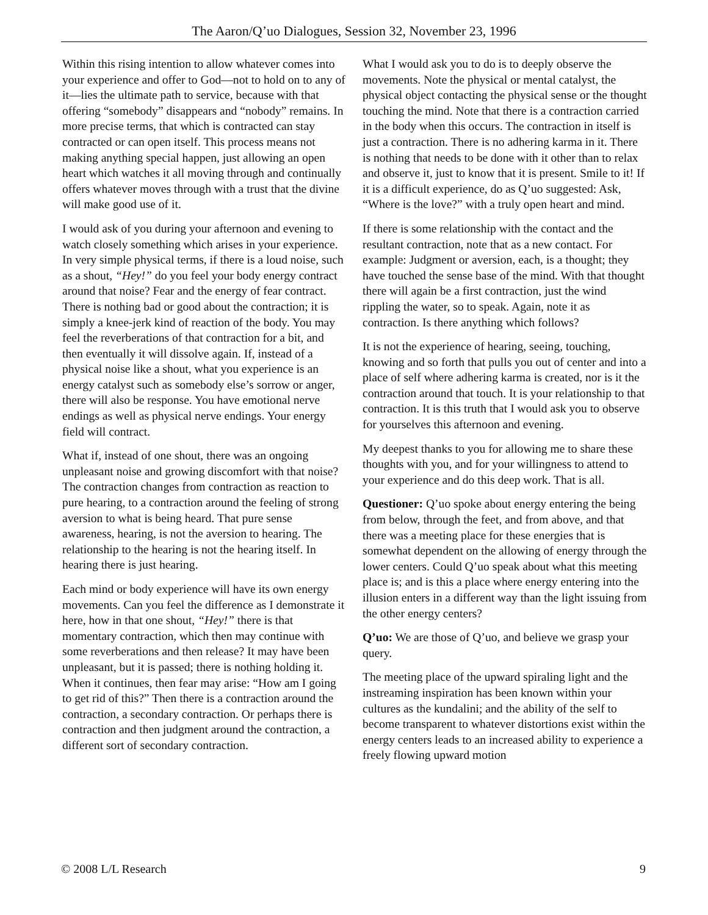The Aaron/Q’uo Dialogues, Session 32, November 23, 1996
Within this rising intention to allow whatever comes into your experience and offer to God—not to hold on to any of it—lies the ultimate path to service, because with that offering “somebody” disappears and “nobody” remains. In more precise terms, that which is contracted can stay contracted or can open itself. This process means not making anything special happen, just allowing an open heart which watches it all moving through and continually offers whatever moves through with a trust that the divine will make good use of it.
I would ask of you during your afternoon and evening to watch closely something which arises in your experience. In very simple physical terms, if there is a loud noise, such as a shout, “Hey!” do you feel your body energy contract around that noise? Fear and the energy of fear contract. There is nothing bad or good about the contraction; it is simply a knee-jerk kind of reaction of the body. You may feel the reverberations of that contraction for a bit, and then eventually it will dissolve again. If, instead of a physical noise like a shout, what you experience is an energy catalyst such as somebody else’s sorrow or anger, there will also be response. You have emotional nerve endings as well as physical nerve endings. Your energy field will contract.
What if, instead of one shout, there was an ongoing unpleasant noise and growing discomfort with that noise? The contraction changes from contraction as reaction to pure hearing, to a contraction around the feeling of strong aversion to what is being heard. That pure sense awareness, hearing, is not the aversion to hearing. The relationship to the hearing is not the hearing itself. In hearing there is just hearing.
Each mind or body experience will have its own energy movements. Can you feel the difference as I demonstrate it here, how in that one shout, “Hey!” there is that momentary contraction, which then may continue with some reverberations and then release? It may have been unpleasant, but it is passed; there is nothing holding it. When it continues, then fear may arise: “How am I going to get rid of this?” Then there is a contraction around the contraction, a secondary contraction. Or perhaps there is contraction and then judgment around the contraction, a different sort of secondary contraction.
What I would ask you to do is to deeply observe the movements. Note the physical or mental catalyst, the physical object contacting the physical sense or the thought touching the mind. Note that there is a contraction carried in the body when this occurs. The contraction in itself is just a contraction. There is no adhering karma in it. There is nothing that needs to be done with it other than to relax and observe it, just to know that it is present. Smile to it! If it is a difficult experience, do as Q’uo suggested: Ask, “Where is the love?” with a truly open heart and mind.
If there is some relationship with the contact and the resultant contraction, note that as a new contact. For example: Judgment or aversion, each, is a thought; they have touched the sense base of the mind. With that thought there will again be a first contraction, just the wind rippling the water, so to speak. Again, note it as contraction. Is there anything which follows?
It is not the experience of hearing, seeing, touching, knowing and so forth that pulls you out of center and into a place of self where adhering karma is created, nor is it the contraction around that touch. It is your relationship to that contraction. It is this truth that I would ask you to observe for yourselves this afternoon and evening.
My deepest thanks to you for allowing me to share these thoughts with you, and for your willingness to attend to your experience and do this deep work. That is all.
Questioner: Q’uo spoke about energy entering the being from below, through the feet, and from above, and that there was a meeting place for these energies that is somewhat dependent on the allowing of energy through the lower centers. Could Q’uo speak about what this meeting place is; and is this a place where energy entering into the illusion enters in a different way than the light issuing from the other energy centers?
Q’uo: We are those of Q’uo, and believe we grasp your query.
The meeting place of the upward spiraling light and the instreaming inspiration has been known within your cultures as the kundalini; and the ability of the self to become transparent to whatever distortions exist within the energy centers leads to an increased ability to experience a freely flowing upward motion
© 2008 L/L Research 9